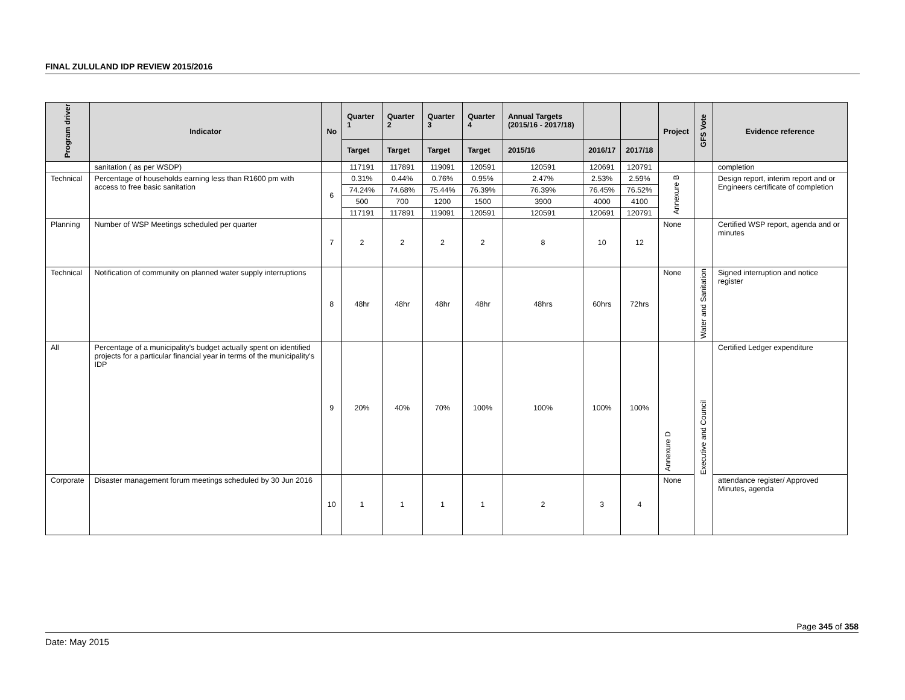FINAL ZULULAND IDP REVIEW 2015/2016
| Program driver | Indicator | No | Quarter 1 | Quarter 2 | Quarter 3 | Quarter 4 | Annual Targets (2015/16 - 2017/18) | | | Project | GFS Vote | Evidence reference |
| --- | --- | --- | --- | --- | --- | --- | --- | --- | --- | --- | --- | --- |
| | | | Target | Target | Target | Target | 2015/16 | 2016/17 | 2017/18 | | | |
| | sanitation ( as per WSDP) | | 117191 | 117891 | 119091 | 120591 | 120591 | 120691 | 120791 | | | completion |
| Technical | Percentage of households earning less than R1600 pm with access to free basic sanitation | 6 | 0.31% | 0.44% | 0.76% | 0.95% | 2.47% | 2.53% | 2.59% | Annexure B | | Design report, interim report and or Engineers certificate of completion |
| | | | 74.24% | 74.68% | 75.44% | 76.39% | 76.39% | 76.45% | 76.52% | | | |
| | | | 500 | 700 | 1200 | 1500 | 3900 | 4000 | 4100 | | | |
| | | | 117191 | 117891 | 119091 | 120591 | 120591 | 120691 | 120791 | | | |
| Planning | Number of WSP Meetings scheduled per quarter | 7 | 2 | 2 | 2 | 2 | 8 | 10 | 12 | None | | Certified WSP report, agenda and or minutes |
| Technical | Notification of community on planned water supply interruptions | 8 | 48hr | 48hr | 48hr | 48hr | 48hrs | 60hrs | 72hrs | None | Water and Sanitation | Signed interruption and notice register |
| All | Percentage of a municipality's budget actually spent on identified projects for a particular financial year in terms of the municipality's IDP | 9 | 20% | 40% | 70% | 100% | 100% | 100% | 100% | Annexure D | Executive and Council | Certified Ledger expenditure |
| Corporate | Disaster management forum meetings scheduled by 30 Jun 2016 | 10 | 1 | 1 | 1 | 1 | 2 | 3 | 4 | None | | attendance register/ Approved Minutes, agenda |
Page 345 of 358
Date: May 2015